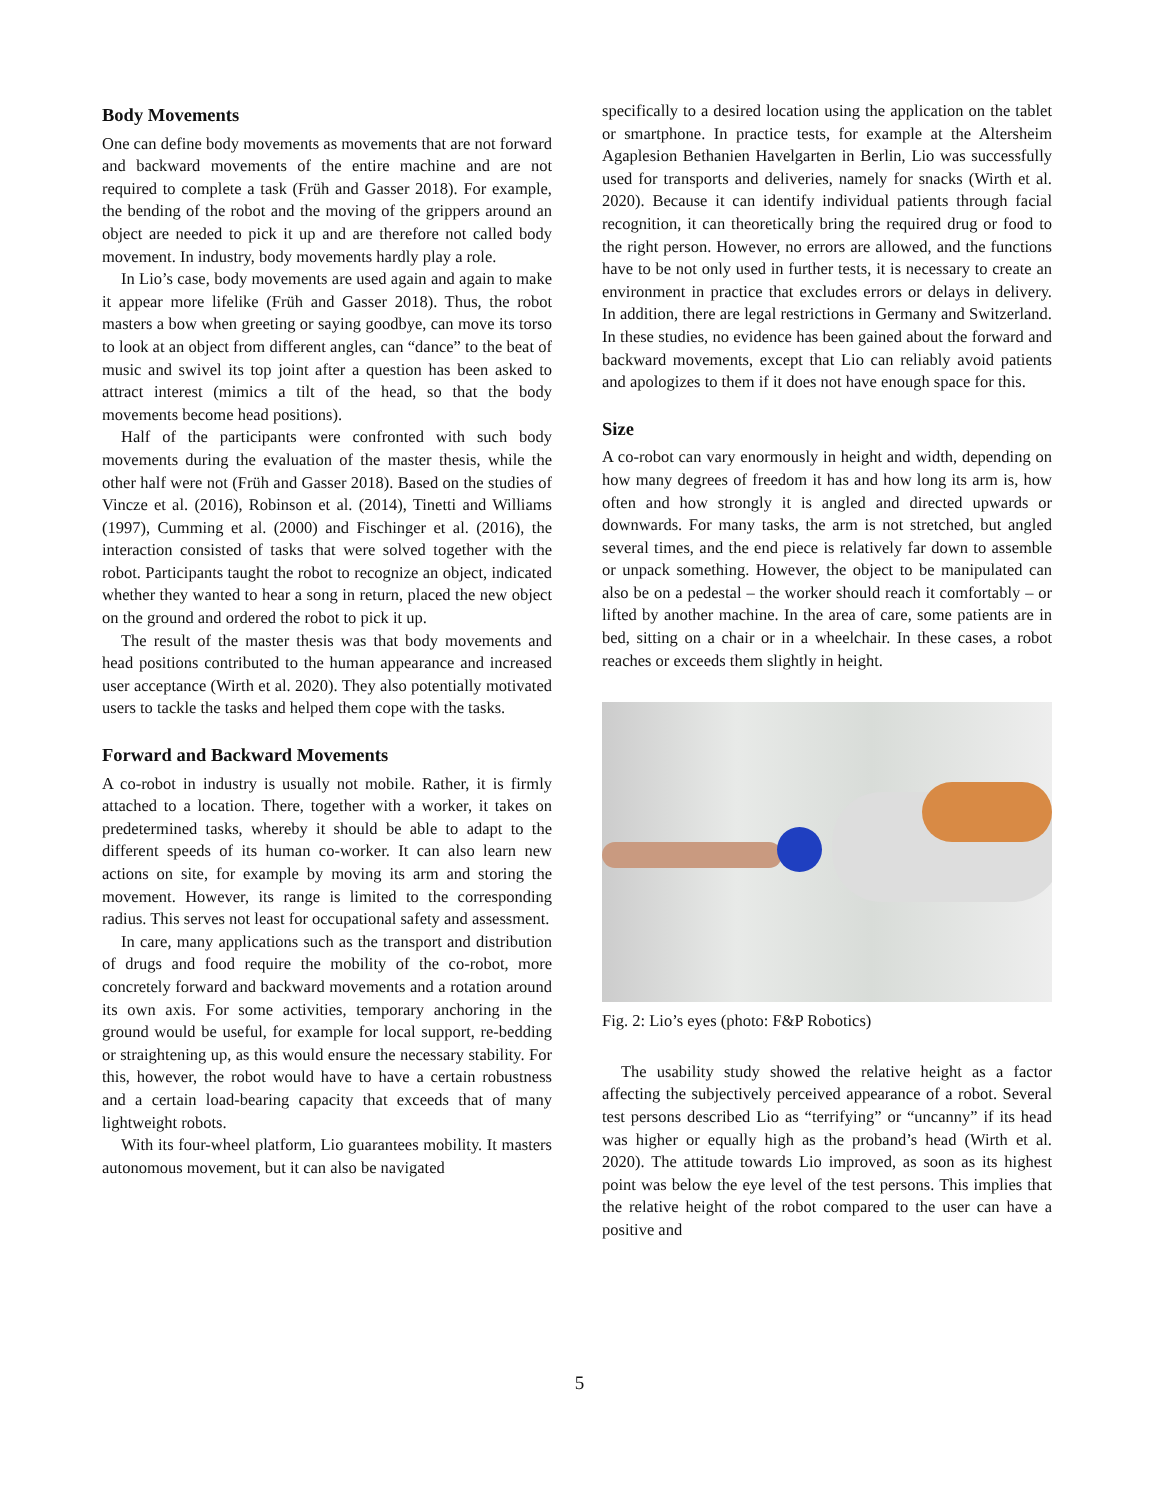Body Movements
One can define body movements as movements that are not forward and backward movements of the entire machine and are not required to complete a task (Früh and Gasser 2018). For example, the bending of the robot and the moving of the grippers around an object are needed to pick it up and are therefore not called body movement. In industry, body movements hardly play a role.
In Lio’s case, body movements are used again and again to make it appear more lifelike (Früh and Gasser 2018). Thus, the robot masters a bow when greeting or saying goodbye, can move its torso to look at an object from different angles, can “dance” to the beat of music and swivel its top joint after a question has been asked to attract interest (mimics a tilt of the head, so that the body movements become head positions).
Half of the participants were confronted with such body movements during the evaluation of the master thesis, while the other half were not (Früh and Gasser 2018). Based on the studies of Vincze et al. (2016), Robinson et al. (2014), Tinetti and Williams (1997), Cumming et al. (2000) and Fischinger et al. (2016), the interaction consisted of tasks that were solved together with the robot. Participants taught the robot to recognize an object, indicated whether they wanted to hear a song in return, placed the new object on the ground and ordered the robot to pick it up.
The result of the master thesis was that body movements and head positions contributed to the human appearance and increased user acceptance (Wirth et al. 2020). They also potentially motivated users to tackle the tasks and helped them cope with the tasks.
Forward and Backward Movements
A co-robot in industry is usually not mobile. Rather, it is firmly attached to a location. There, together with a worker, it takes on predetermined tasks, whereby it should be able to adapt to the different speeds of its human co-worker. It can also learn new actions on site, for example by moving its arm and storing the movement. However, its range is limited to the corresponding radius. This serves not least for occupational safety and assessment.
In care, many applications such as the transport and distribution of drugs and food require the mobility of the co-robot, more concretely forward and backward movements and a rotation around its own axis. For some activities, temporary anchoring in the ground would be useful, for example for local support, re-bedding or straightening up, as this would ensure the necessary stability. For this, however, the robot would have to have a certain robustness and a certain load-bearing capacity that exceeds that of many lightweight robots.
With its four-wheel platform, Lio guarantees mobility. It masters autonomous movement, but it can also be navigated
specifically to a desired location using the application on the tablet or smartphone. In practice tests, for example at the Altersheim Agaplesion Bethanien Havelgarten in Berlin, Lio was successfully used for transports and deliveries, namely for snacks (Wirth et al. 2020). Because it can identify individual patients through facial recognition, it can theoretically bring the required drug or food to the right person. However, no errors are allowed, and the functions have to be not only used in further tests, it is necessary to create an environment in practice that excludes errors or delays in delivery. In addition, there are legal restrictions in Germany and Switzerland. In these studies, no evidence has been gained about the forward and backward movements, except that Lio can reliably avoid patients and apologizes to them if it does not have enough space for this.
Size
A co-robot can vary enormously in height and width, depending on how many degrees of freedom it has and how long its arm is, how often and how strongly it is angled and directed upwards or downwards. For many tasks, the arm is not stretched, but angled several times, and the end piece is relatively far down to assemble or unpack something. However, the object to be manipulated can also be on a pedestal – the worker should reach it comfortably – or lifted by another machine. In the area of care, some patients are in bed, sitting on a chair or in a wheelchair. In these cases, a robot reaches or exceeds them slightly in height.
Fig. 2: Lio’s eyes (photo: F&P Robotics)
The usability study showed the relative height as a factor affecting the subjectively perceived appearance of a robot. Several test persons described Lio as “terrifying” or “uncanny” if its head was higher or equally high as the proband’s head (Wirth et al. 2020). The attitude towards Lio improved, as soon as its highest point was below the eye level of the test persons. This implies that the relative height of the robot compared to the user can have a positive and
5